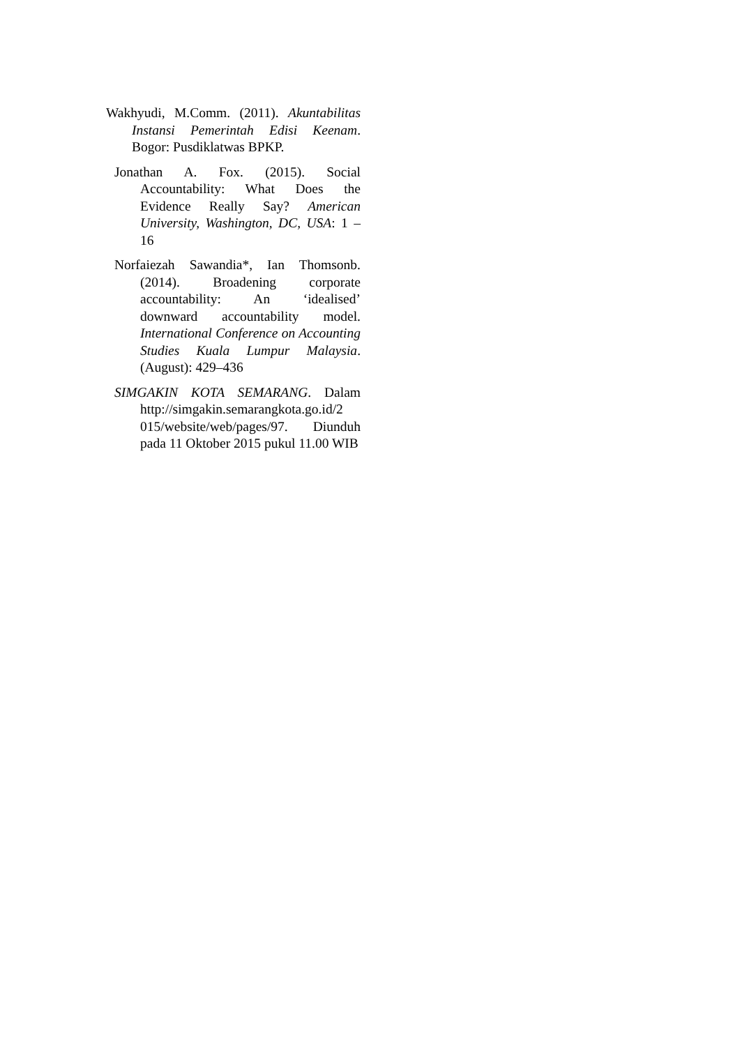Wakhyudi, M.Comm. (2011). Akuntabilitas Instansi Pemerintah Edisi Keenam. Bogor: Pusdiklatwas BPKP.
Jonathan A. Fox. (2015). Social Accountability: What Does the Evidence Really Say? American University, Washington, DC, USA: 1 – 16
Norfaiezah Sawandia*, Ian Thomsonb. (2014). Broadening corporate accountability: An ‘idealised’ downward accountability model. International Conference on Accounting Studies Kuala Lumpur Malaysia. (August): 429–436
SIMGAKIN KOTA SEMARANG. Dalam http://simgakin.semarangkota.go.id/2 015/website/web/pages/97. Diunduh pada 11 Oktober 2015 pukul 11.00 WIB